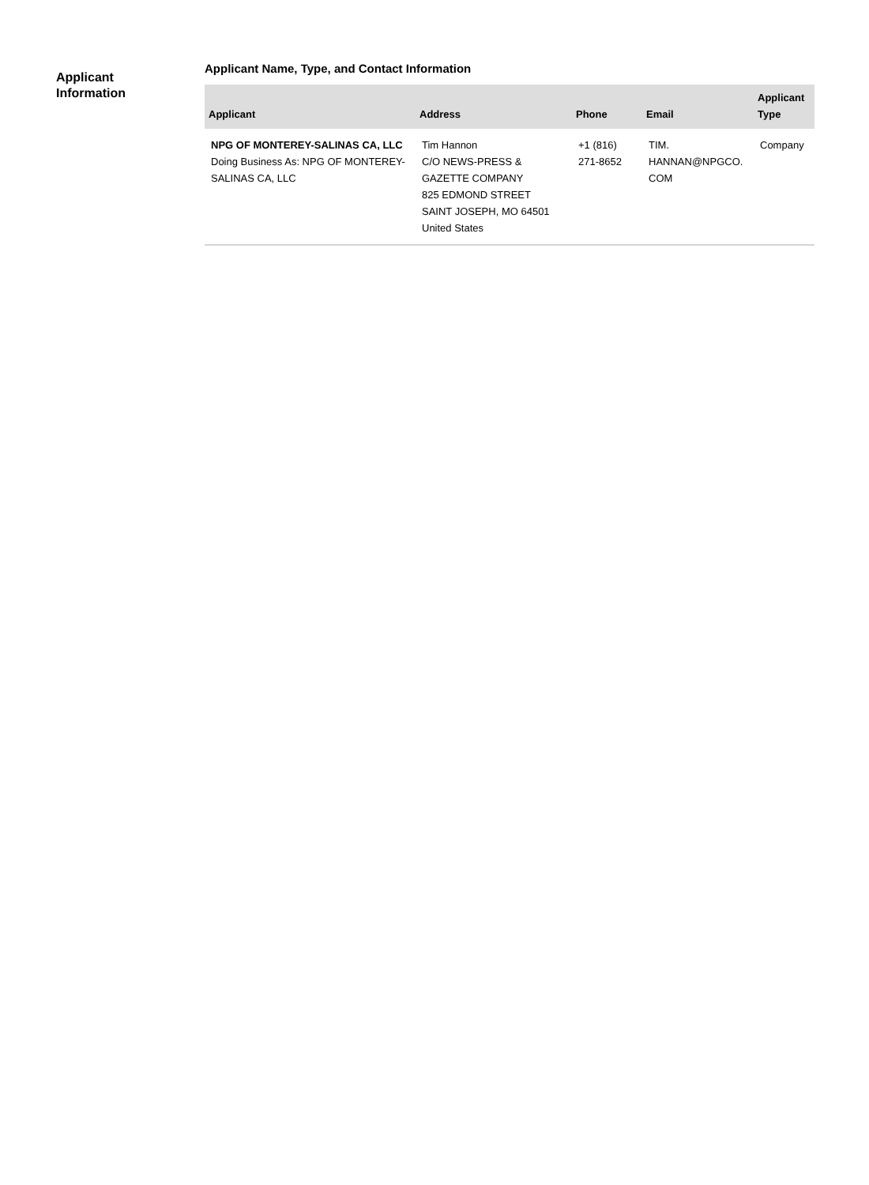Applicant
Information
Applicant Name, Type, and Contact Information
| Applicant | Address | Phone | Email | Applicant Type |
| --- | --- | --- | --- | --- |
| NPG OF MONTEREY-SALINAS CA, LLC Doing Business As: NPG OF MONTEREY-SALINAS CA, LLC | Tim Hannon C/O NEWS-PRESS & GAZETTE COMPANY 825 EDMOND STREET SAINT JOSEPH, MO 64501 United States | +1 (816) 271-8652 | TIM. HANNAN@NPGCO. COM | Company |